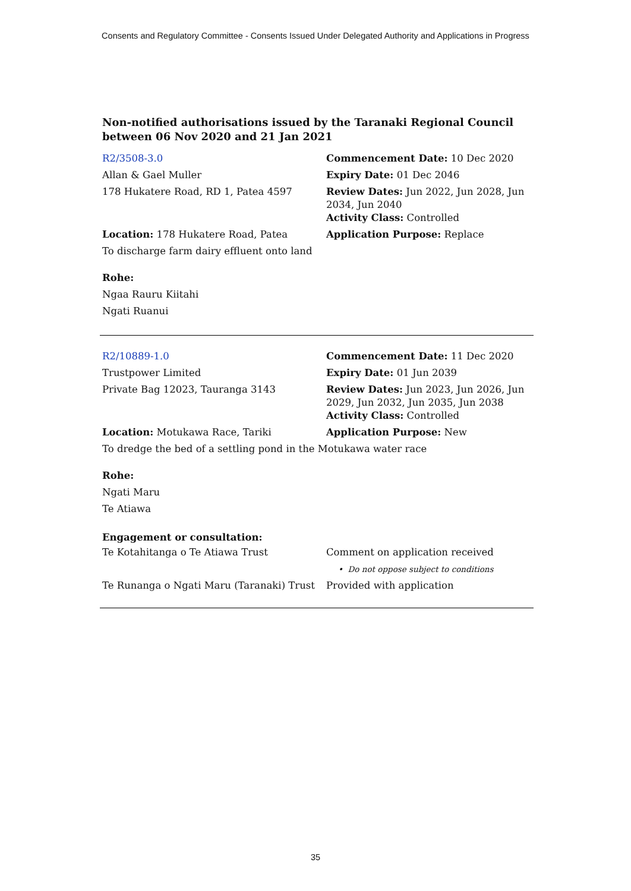Consents and Regulatory Committee - Consents Issued Under Delegated Authority and Applications in Progress
Non-notified authorisations issued by the Taranaki Regional Council between 06 Nov 2020 and 21 Jan 2021
R2/3508-3.0 Commencement Date: 10 Dec 2020
Allan & Gael Muller Expiry Date: 01 Dec 2046
178 Hukatere Road, RD 1, Patea 4597 Review Dates: Jun 2022, Jun 2028, Jun 2034, Jun 2040
Activity Class: Controlled
Location: 178 Hukatere Road, Patea Application Purpose: Replace
To discharge farm dairy effluent onto land
Rohe:
Ngaa Rauru Kiitahi
Ngati Ruanui
R2/10889-1.0 Commencement Date: 11 Dec 2020
Trustpower Limited Expiry Date: 01 Jun 2039
Private Bag 12023, Tauranga 3143 Review Dates: Jun 2023, Jun 2026, Jun 2029, Jun 2032, Jun 2035, Jun 2038
Activity Class: Controlled
Location: Motukawa Race, Tariki Application Purpose: New
To dredge the bed of a settling pond in the Motukawa water race
Rohe:
Ngati Maru
Te Atiawa
Engagement or consultation:
Te Kotahitanga o Te Atiawa Trust Comment on application received
• Do not oppose subject to conditions
Te Runanga o Ngati Maru (Taranaki) Trust
Provided with application
35